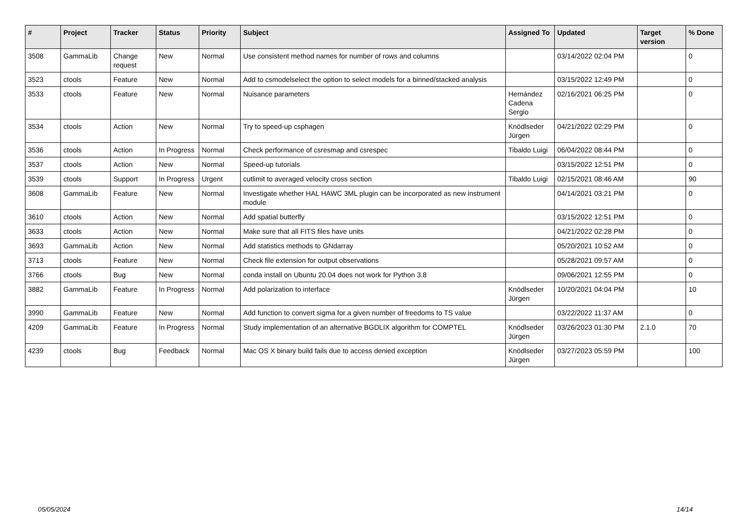| # | Project | Tracker | Status | Priority | Subject | Assigned To | Updated | Target version | % Done |
| --- | --- | --- | --- | --- | --- | --- | --- | --- | --- |
| 3508 | GammaLib | Change request | New | Normal | Use consistent method names for number of rows and columns | | 03/14/2022 02:04 PM | | 0 |
| 3523 | ctools | Feature | New | Normal | Add to csmodelselect the option to select models for a binned/stacked analysis | | 03/15/2022 12:49 PM | | 0 |
| 3533 | ctools | Feature | New | Normal | Nuisance parameters | Hernández Cadena Sergio | 02/16/2021 06:25 PM | | 0 |
| 3534 | ctools | Action | New | Normal | Try to speed-up csphagen | Knödlseder Jürgen | 04/21/2022 02:29 PM | | 0 |
| 3536 | ctools | Action | In Progress | Normal | Check performance of csresmap and csrespec | Tibaldo Luigi | 06/04/2022 08:44 PM | | 0 |
| 3537 | ctools | Action | New | Normal | Speed-up tutorials | | 03/15/2022 12:51 PM | | 0 |
| 3539 | ctools | Support | In Progress | Urgent | cutlimit to averaged velocity cross section | Tibaldo Luigi | 02/15/2021 08:46 AM | | 90 |
| 3608 | GammaLib | Feature | New | Normal | Investigate whether HAL HAWC 3ML plugin can be incorporated as new instrument module | | 04/14/2021 03:21 PM | | 0 |
| 3610 | ctools | Action | New | Normal | Add spatial butterfly | | 03/15/2022 12:51 PM | | 0 |
| 3633 | ctools | Action | New | Normal | Make sure that all FITS files have units | | 04/21/2022 02:28 PM | | 0 |
| 3693 | GammaLib | Action | New | Normal | Add statistics methods to GNdarray | | 05/20/2021 10:52 AM | | 0 |
| 3713 | ctools | Feature | New | Normal | Check file extension for output observations | | 05/28/2021 09:57 AM | | 0 |
| 3766 | ctools | Bug | New | Normal | conda install on Ubuntu 20.04 does not work for Python 3.8 | | 09/06/2021 12:55 PM | | 0 |
| 3882 | GammaLib | Feature | In Progress | Normal | Add polarization to interface | Knödlseder Jürgen | 10/20/2021 04:04 PM | | 10 |
| 3990 | GammaLib | Feature | New | Normal | Add function to convert sigma for a given number of freedoms to TS value | | 03/22/2022 11:37 AM | | 0 |
| 4209 | GammaLib | Feature | In Progress | Normal | Study implementation of an alternative BGDLIX algorithm for COMPTEL | Knödlseder Jürgen | 03/26/2023 01:30 PM | 2.1.0 | 70 |
| 4239 | ctools | Bug | Feedback | Normal | Mac OS X binary build fails due to access denied exception | Knödlseder Jürgen | 03/27/2023 05:59 PM | | 100 |
05/05/2024 14/14